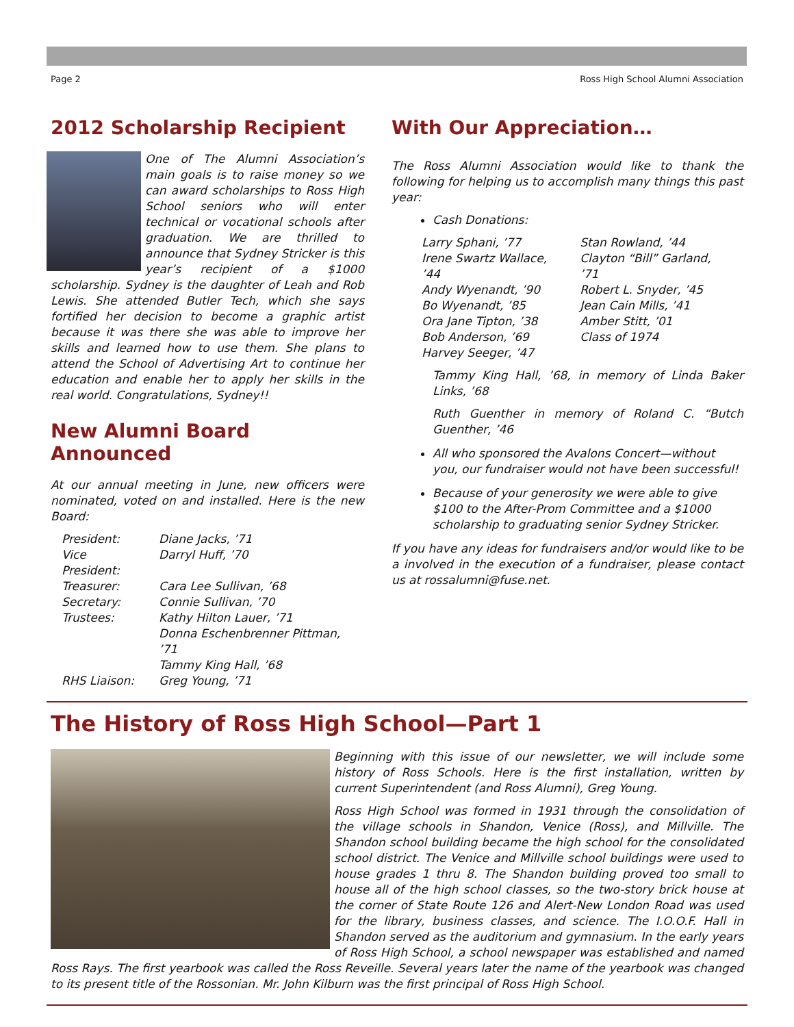Page 2 Ross High School Alumni Association
2012 Scholarship Recipient
One of The Alumni Association’s main goals is to raise money so we can award scholarships to Ross High School seniors who will enter technical or vocational schools after graduation. We are thrilled to announce that Sydney Stricker is this year’s recipient of a $1000 scholarship. Sydney is the daughter of Leah and Rob Lewis. She attended Butler Tech, which she says fortified her decision to become a graphic artist because it was there she was able to improve her skills and learned how to use them. She plans to attend the School of Advertising Art to continue her education and enable her to apply her skills in the real world. Congratulations, Sydney!!
New Alumni Board Announced
At our annual meeting in June, new officers were nominated, voted on and installed. Here is the new Board:
| President: | Diane Jacks, ’71 |
| Vice President: | Darryl Huff, ’70 |
| Treasurer: | Cara Lee Sullivan, ’68 |
| Secretary: | Connie Sullivan, ’70 |
| Trustees: | Kathy Hilton Lauer, ’71 Donna Eschenbrenner Pittman, ’71 Tammy King Hall, ’68 |
| RHS Liaison: | Greg Young, ’71 |
With Our Appreciation…
The Ross Alumni Association would like to thank the following for helping us to accomplish many things this past year:
Cash Donations:
| Larry Sphani, ’77 Irene Swartz Wallace, ’44 Andy Wyenandt, ’90 Bo Wyenandt, ’85 Ora Jane Tipton, ’38 Bob Anderson, ’69 Harvey Seeger, ’47 | Stan Rowland, ’44 Clayton “Bill” Garland, ’71 Robert L. Snyder, ’45 Jean Cain Mills, ’41 Amber Stitt, ’01 Class of 1974 |
Tammy King Hall, ’68, in memory of Linda Baker Links, ’68
Ruth Guenther in memory of Roland C. “Butch Guenther, ’46
All who sponsored the Avalons Concert—without you, our fundraiser would not have been successful!
Because of your generosity we were able to give $100 to the After-Prom Committee and a $1000 scholarship to graduating senior Sydney Stricker.
If you have any ideas for fundraisers and/or would like to be a involved in the execution of a fundraiser, please contact us at rossalumni@fuse.net.
The History of Ross High School—Part 1
Beginning with this issue of our newsletter, we will include some history of Ross Schools. Here is the first installation, written by current Superintendent (and Ross Alumni), Greg Young.
Ross High School was formed in 1931 through the consolidation of the village schools in Shandon, Venice (Ross), and Millville. The Shandon school building became the high school for the consolidated school district. The Venice and Millville school buildings were used to house grades 1 thru 8. The Shandon building proved too small to house all of the high school classes, so the two-story brick house at the corner of State Route 126 and Alert-New London Road was used for the library, business classes, and science. The I.O.O.F. Hall in Shandon served as the auditorium and gymnasium. In the early years of Ross High School, a school newspaper was established and named Ross Rays. The first yearbook was called the Ross Reveille. Several years later the name of the yearbook was changed to its present title of the Rossonian. Mr. John Kilburn was the first principal of Ross High School.